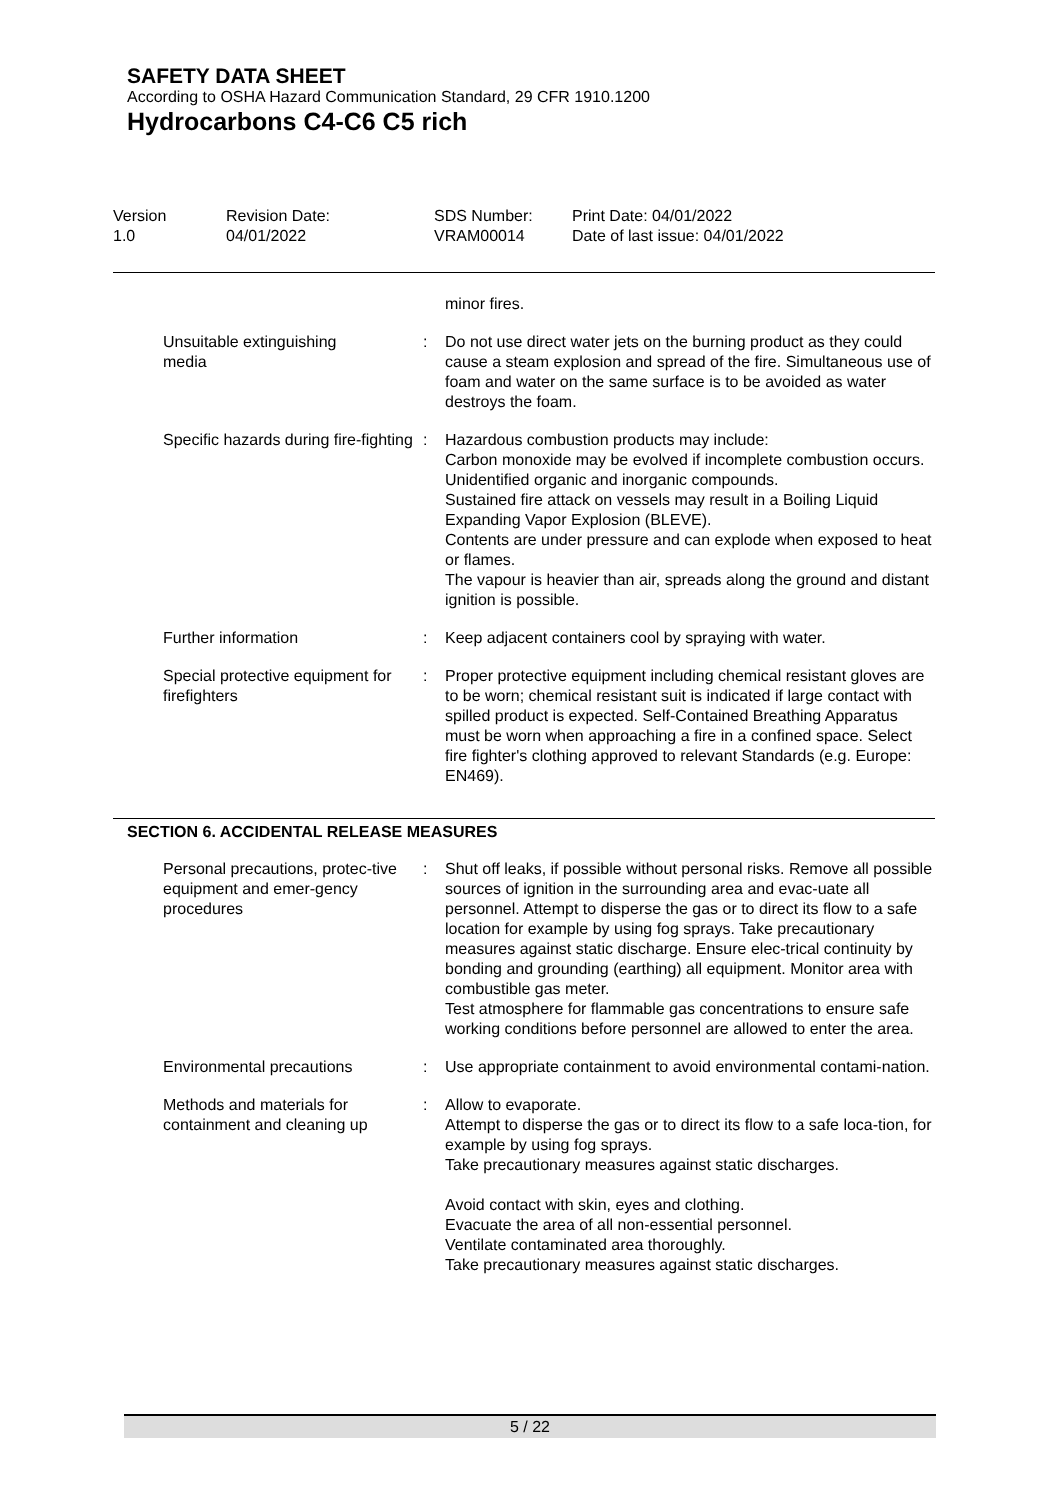SAFETY DATA SHEET
According to OSHA Hazard Communication Standard, 29 CFR 1910.1200
Hydrocarbons C4-C6 C5 rich
| Version 1.0 | Revision Date: 04/01/2022 | SDS Number: VRAM00014 | Print Date: 04/01/2022 Date of last issue: 04/01/2022 |
| | | minor fires. |
| Unsuitable extinguishing media | : | Do not use direct water jets on the burning product as they could cause a steam explosion and spread of the fire. Simultaneous use of foam and water on the same surface is to be avoided as water destroys the foam. |
| Specific hazards during fire-fighting | : | Hazardous combustion products may include: Carbon monoxide may be evolved if incomplete combustion occurs. Unidentified organic and inorganic compounds. Sustained fire attack on vessels may result in a Boiling Liquid Expanding Vapor Explosion (BLEVE). Contents are under pressure and can explode when exposed to heat or flames. The vapour is heavier than air, spreads along the ground and distant ignition is possible. |
| Further information | : | Keep adjacent containers cool by spraying with water. |
| Special protective equipment for firefighters | : | Proper protective equipment including chemical resistant gloves are to be worn; chemical resistant suit is indicated if large contact with spilled product is expected. Self-Contained Breathing Apparatus must be worn when approaching a fire in a confined space. Select fire fighter's clothing approved to relevant Standards (e.g. Europe: EN469). |
SECTION 6. ACCIDENTAL RELEASE MEASURES
| Personal precautions, protec-tive equipment and emer-gency procedures | : | Shut off leaks, if possible without personal risks. Remove all possible sources of ignition in the surrounding area and evac-uate all personnel. Attempt to disperse the gas or to direct its flow to a safe location for example by using fog sprays. Take precautionary measures against static discharge. Ensure elec-trical continuity by bonding and grounding (earthing) all equipment. Monitor area with combustible gas meter. Test atmosphere for flammable gas concentrations to ensure safe working conditions before personnel are allowed to enter the area. |
| Environmental precautions | : | Use appropriate containment to avoid environmental contami-nation. |
| Methods and materials for containment and cleaning up | : | Allow to evaporate. Attempt to disperse the gas or to direct its flow to a safe loca-tion, for example by using fog sprays. Take precautionary measures against static discharges. Avoid contact with skin, eyes and clothing. Evacuate the area of all non-essential personnel. Ventilate contaminated area thoroughly. Take precautionary measures against static discharges. |
5 / 22